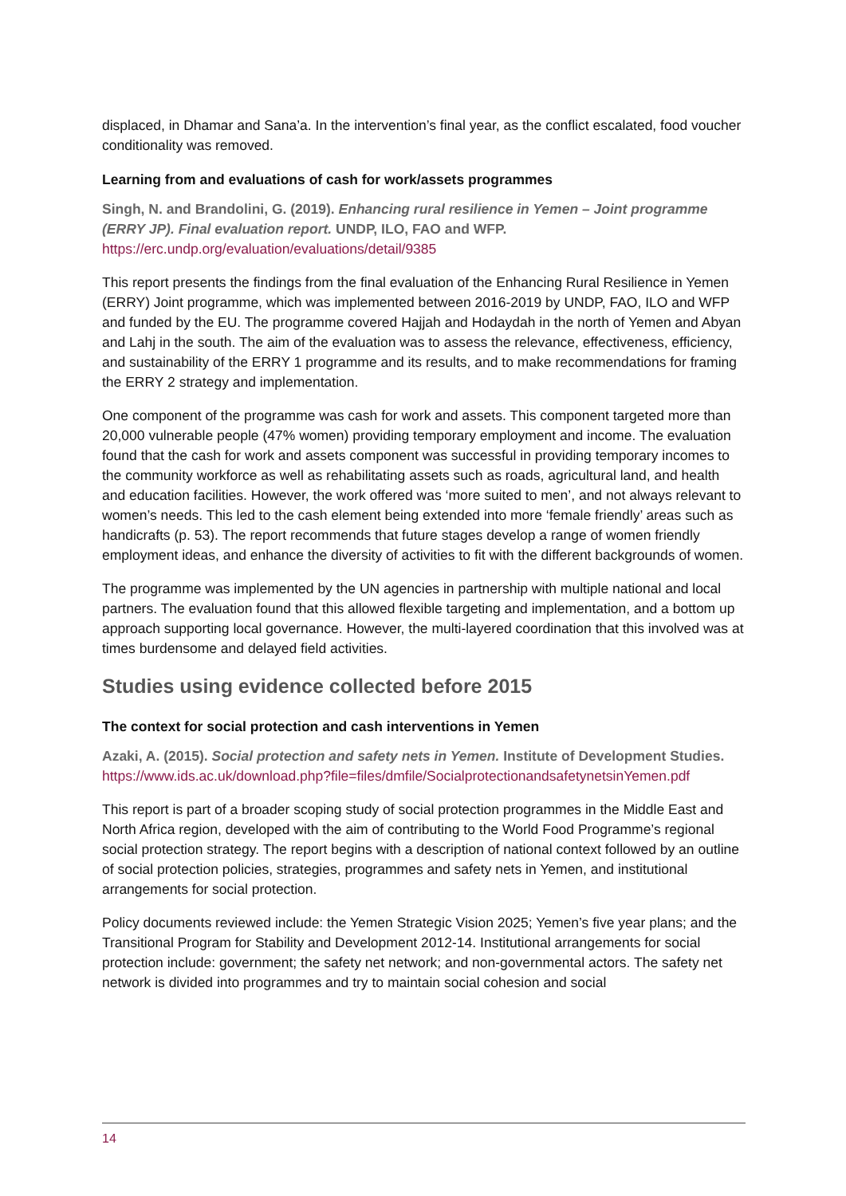displaced, in Dhamar and Sana’a. In the intervention’s final year, as the conflict escalated, food voucher conditionality was removed.
Learning from and evaluations of cash for work/assets programmes
Singh, N. and Brandolini, G. (2019). Enhancing rural resilience in Yemen – Joint programme (ERRY JP). Final evaluation report. UNDP, ILO, FAO and WFP.
https://erc.undp.org/evaluation/evaluations/detail/9385
This report presents the findings from the final evaluation of the Enhancing Rural Resilience in Yemen (ERRY) Joint programme, which was implemented between 2016-2019 by UNDP, FAO, ILO and WFP and funded by the EU. The programme covered Hajjah and Hodaydah in the north of Yemen and Abyan and Lahj in the south. The aim of the evaluation was to assess the relevance, effectiveness, efficiency, and sustainability of the ERRY 1 programme and its results, and to make recommendations for framing the ERRY 2 strategy and implementation.
One component of the programme was cash for work and assets. This component targeted more than 20,000 vulnerable people (47% women) providing temporary employment and income. The evaluation found that the cash for work and assets component was successful in providing temporary incomes to the community workforce as well as rehabilitating assets such as roads, agricultural land, and health and education facilities. However, the work offered was ‘more suited to men’, and not always relevant to women’s needs. This led to the cash element being extended into more ‘female friendly’ areas such as handicrafts (p. 53). The report recommends that future stages develop a range of women friendly employment ideas, and enhance the diversity of activities to fit with the different backgrounds of women.
The programme was implemented by the UN agencies in partnership with multiple national and local partners. The evaluation found that this allowed flexible targeting and implementation, and a bottom up approach supporting local governance. However, the multi-layered coordination that this involved was at times burdensome and delayed field activities.
Studies using evidence collected before 2015
The context for social protection and cash interventions in Yemen
Azaki, A. (2015). Social protection and safety nets in Yemen. Institute of Development Studies.
https://www.ids.ac.uk/download.php?file=files/dmfile/SocialprotectionandsafetynetsinYemen.pdf
This report is part of a broader scoping study of social protection programmes in the Middle East and North Africa region, developed with the aim of contributing to the World Food Programme’s regional social protection strategy. The report begins with a description of national context followed by an outline of social protection policies, strategies, programmes and safety nets in Yemen, and institutional arrangements for social protection.
Policy documents reviewed include: the Yemen Strategic Vision 2025; Yemen’s five year plans; and the Transitional Program for Stability and Development 2012-14. Institutional arrangements for social protection include: government; the safety net network; and non-governmental actors. The safety net network is divided into programmes and try to maintain social cohesion and social
14